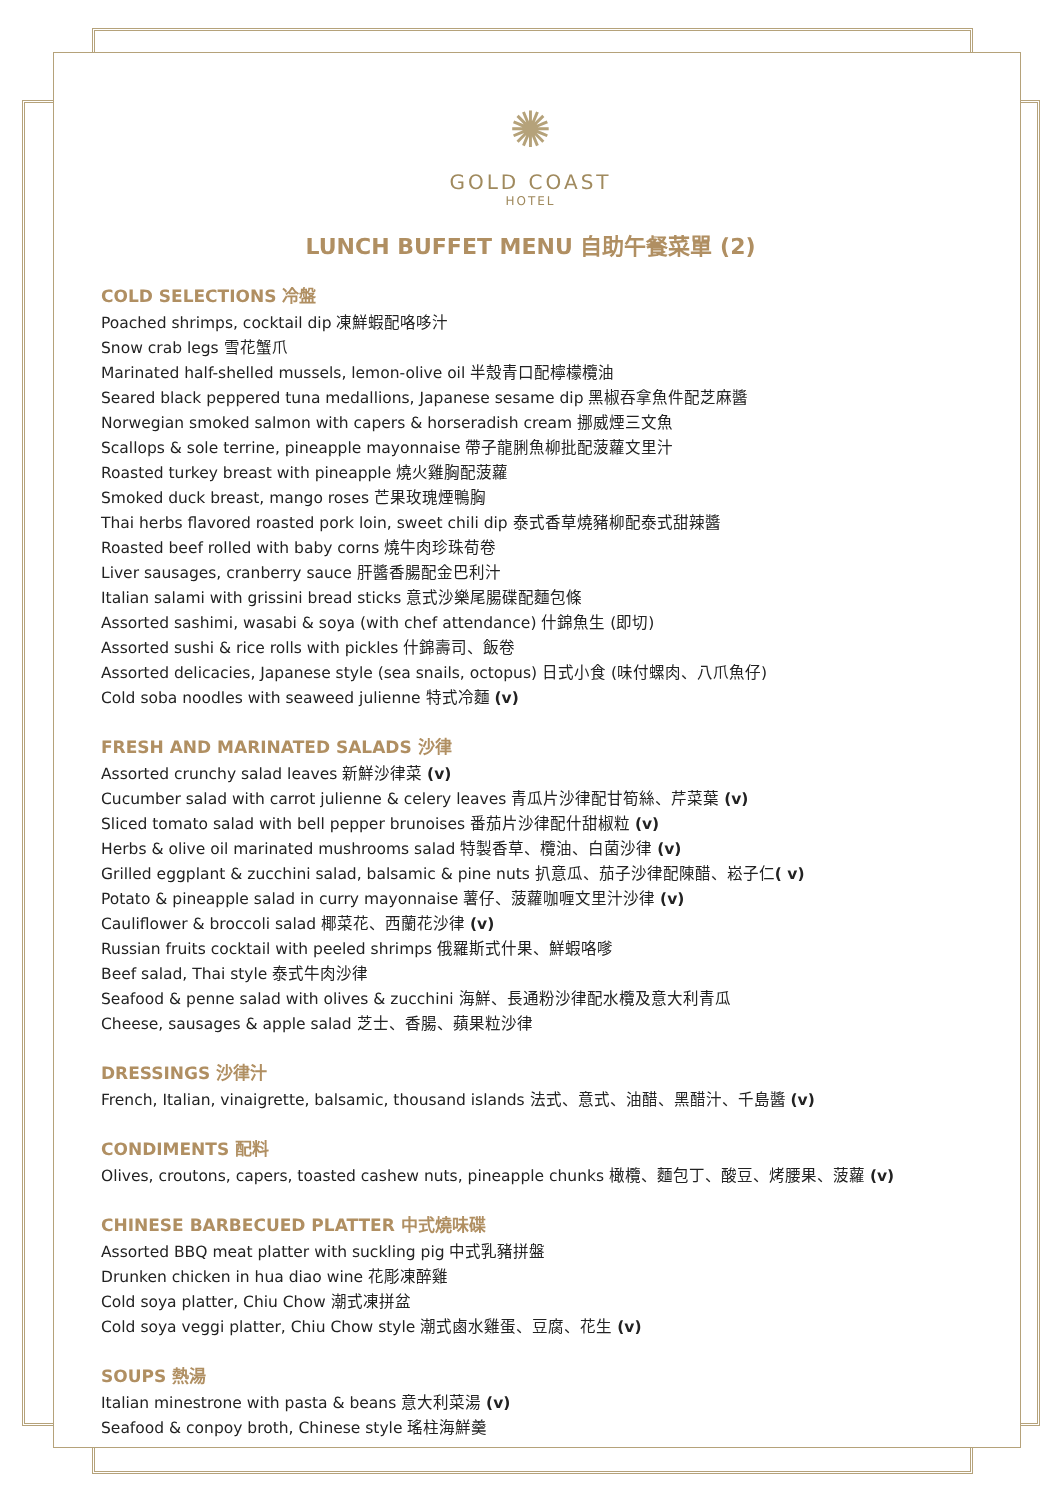✺
GOLD COAST
HOTEL
LUNCH BUFFET MENU 自助午餐菜單 (2)
COLD SELECTIONS 冷盤
Poached shrimps, cocktail dip 凍鮮蝦配咯哆汁
Snow crab legs 雪花蟹爪
Marinated half-shelled mussels, lemon-olive oil 半殼青口配檸檬欖油
Seared black peppered tuna medallions, Japanese sesame dip 黑椒吞拿魚件配芝麻醬
Norwegian smoked salmon with capers & horseradish cream 挪威煙三文魚
Scallops & sole terrine, pineapple mayonnaise 帶子龍脷魚柳批配菠蘿文里汁
Roasted turkey breast with pineapple 燒火雞胸配菠蘿
Smoked duck breast, mango roses 芒果玫瑰煙鴨胸
Thai herbs flavored roasted pork loin, sweet chili dip 泰式香草燒豬柳配泰式甜辣醬
Roasted beef rolled with baby corns 燒牛肉珍珠荀卷
Liver sausages, cranberry sauce 肝醬香腸配金巴利汁
Italian salami with grissini bread sticks 意式沙樂尾腸碟配麵包條
Assorted sashimi, wasabi & soya (with chef attendance) 什錦魚生 (即切)
Assorted sushi & rice rolls with pickles 什錦壽司、飯卷
Assorted delicacies, Japanese style (sea snails, octopus) 日式小食 (味付螺肉、八爪魚仔)
Cold soba noodles with seaweed julienne 特式冷麵 (v)
FRESH AND MARINATED SALADS 沙律
Assorted crunchy salad leaves 新鮮沙律菜 (v)
Cucumber salad with carrot julienne & celery leaves 青瓜片沙律配甘筍絲、芹菜葉 (v)
Sliced tomato salad with bell pepper brunoises 番茄片沙律配什甜椒粒 (v)
Herbs & olive oil marinated mushrooms salad 特製香草、欖油、白菌沙律 (v)
Grilled eggplant & zucchini salad, balsamic & pine nuts 扒意瓜、茄子沙律配陳醋、崧子仁( v)
Potato & pineapple salad in curry mayonnaise 薯仔、菠蘿咖喱文里汁沙律 (v)
Cauliflower & broccoli salad 椰菜花、西蘭花沙律 (v)
Russian fruits cocktail with peeled shrimps 俄羅斯式什果、鮮蝦咯嗲
Beef salad, Thai style 泰式牛肉沙律
Seafood & penne salad with olives & zucchini 海鮮、長通粉沙律配水欖及意大利青瓜
Cheese, sausages & apple salad 芝士、香腸、蘋果粒沙律
DRESSINGS 沙律汁
French, Italian, vinaigrette, balsamic, thousand islands 法式、意式、油醋、黑醋汁、千島醬 (v)
CONDIMENTS 配料
Olives, croutons, capers, toasted cashew nuts, pineapple chunks 橄欖、麵包丁、酸豆、烤腰果、菠蘿 (v)
CHINESE BARBECUED PLATTER 中式燒味碟
Assorted BBQ meat platter with suckling pig 中式乳豬拼盤
Drunken chicken in hua diao wine 花彫凍醉雞
Cold soya platter, Chiu Chow 潮式凍拼盆
Cold soya veggi platter, Chiu Chow style 潮式鹵水雞蛋、豆腐、花生 (v)
SOUPS 熱湯
Italian minestrone with pasta & beans 意大利菜湯 (v)
Seafood & conpoy broth, Chinese style 瑤柱海鮮羹